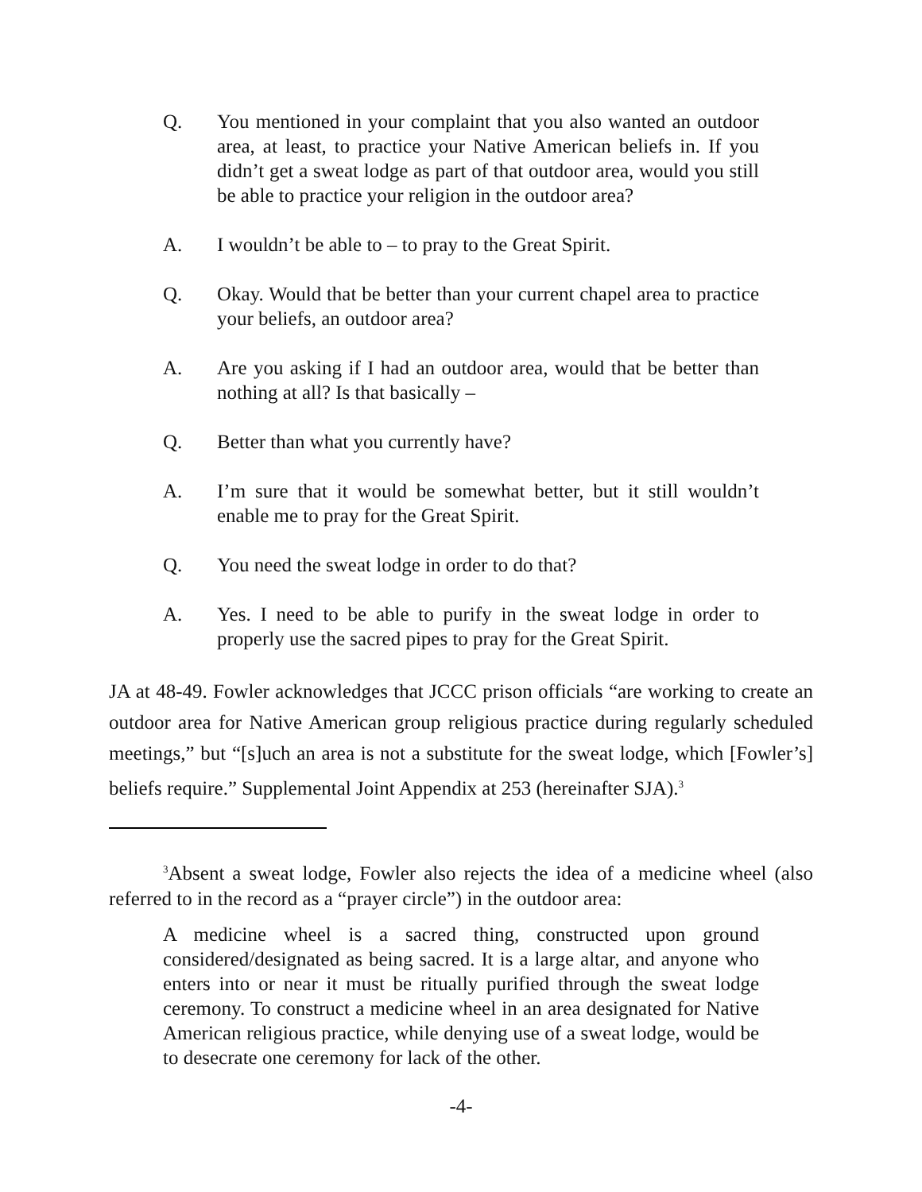Q. You mentioned in your complaint that you also wanted an outdoor area, at least, to practice your Native American beliefs in. If you didn’t get a sweat lodge as part of that outdoor area, would you still be able to practice your religion in the outdoor area?
A. I wouldn’t be able to – to pray to the Great Spirit.
Q. Okay. Would that be better than your current chapel area to practice your beliefs, an outdoor area?
A. Are you asking if I had an outdoor area, would that be better than nothing at all? Is that basically –
Q. Better than what you currently have?
A. I’m sure that it would be somewhat better, but it still wouldn’t enable me to pray for the Great Spirit.
Q. You need the sweat lodge in order to do that?
A. Yes. I need to be able to purify in the sweat lodge in order to properly use the sacred pipes to pray for the Great Spirit.
JA at 48-49. Fowler acknowledges that JCCC prison officials “are working to create an outdoor area for Native American group religious practice during regularly scheduled meetings,” but “[s]uch an area is not a substitute for the sweat lodge, which [Fowler’s] beliefs require.” Supplemental Joint Appendix at 253 (hereinafter SJA).<sup>3</sup>
<sup>3</sup> Absent a sweat lodge, Fowler also rejects the idea of a medicine wheel (also referred to in the record as a “prayer circle”) in the outdoor area:
A medicine wheel is a sacred thing, constructed upon ground considered/designated as being sacred. It is a large altar, and anyone who enters into or near it must be ritually purified through the sweat lodge ceremony. To construct a medicine wheel in an area designated for Native American religious practice, while denying use of a sweat lodge, would be to desecrate one ceremony for lack of the other.
-4-